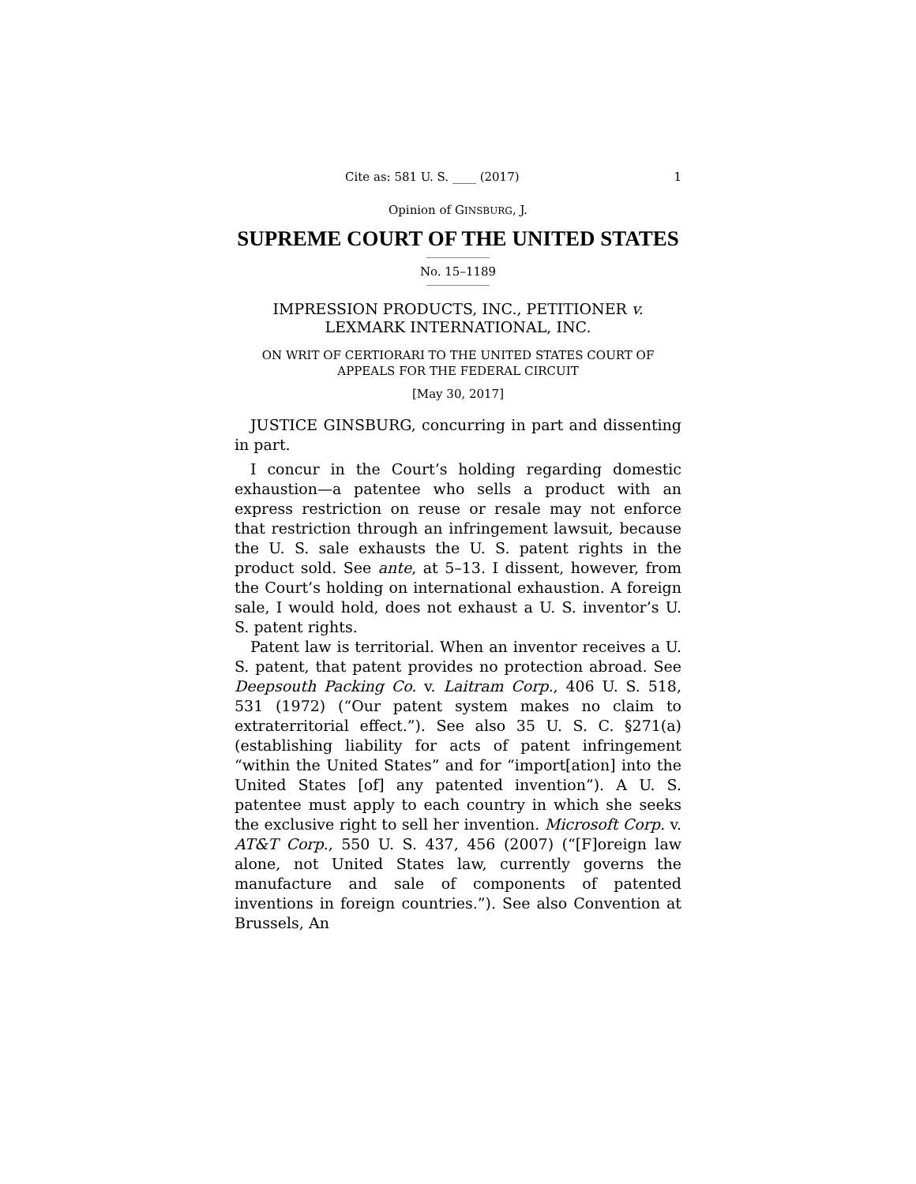Cite as: 581 U. S. ____ (2017) 1
Opinion of GINSBURG, J.
SUPREME COURT OF THE UNITED STATES
No. 15–1189
IMPRESSION PRODUCTS, INC., PETITIONER v.
LEXMARK INTERNATIONAL, INC.
ON WRIT OF CERTIORARI TO THE UNITED STATES COURT OF
APPEALS FOR THE FEDERAL CIRCUIT
[May 30, 2017]
JUSTICE GINSBURG, concurring in part and dissenting in part.
I concur in the Court’s holding regarding domestic exhaustion—a patentee who sells a product with an express restriction on reuse or resale may not enforce that restriction through an infringement lawsuit, because the U. S. sale exhausts the U. S. patent rights in the product sold. See ante, at 5–13. I dissent, however, from the Court’s holding on international exhaustion. A foreign sale, I would hold, does not exhaust a U. S. inventor’s U. S. patent rights.
Patent law is territorial. When an inventor receives a U. S. patent, that patent provides no protection abroad. See Deepsouth Packing Co. v. Laitram Corp., 406 U. S. 518, 531 (1972) (“Our patent system makes no claim to extraterritorial effect.”). See also 35 U. S. C. §271(a) (establishing liability for acts of patent infringement “within the United States” and for “import[ation] into the United States [of] any patented invention”). A U. S. patentee must apply to each country in which she seeks the exclusive right to sell her invention. Microsoft Corp. v. AT&T Corp., 550 U. S. 437, 456 (2007) (“[F]oreign law alone, not United States law, currently governs the manufacture and sale of components of patented inventions in foreign countries.”). See also Convention at Brussels, An